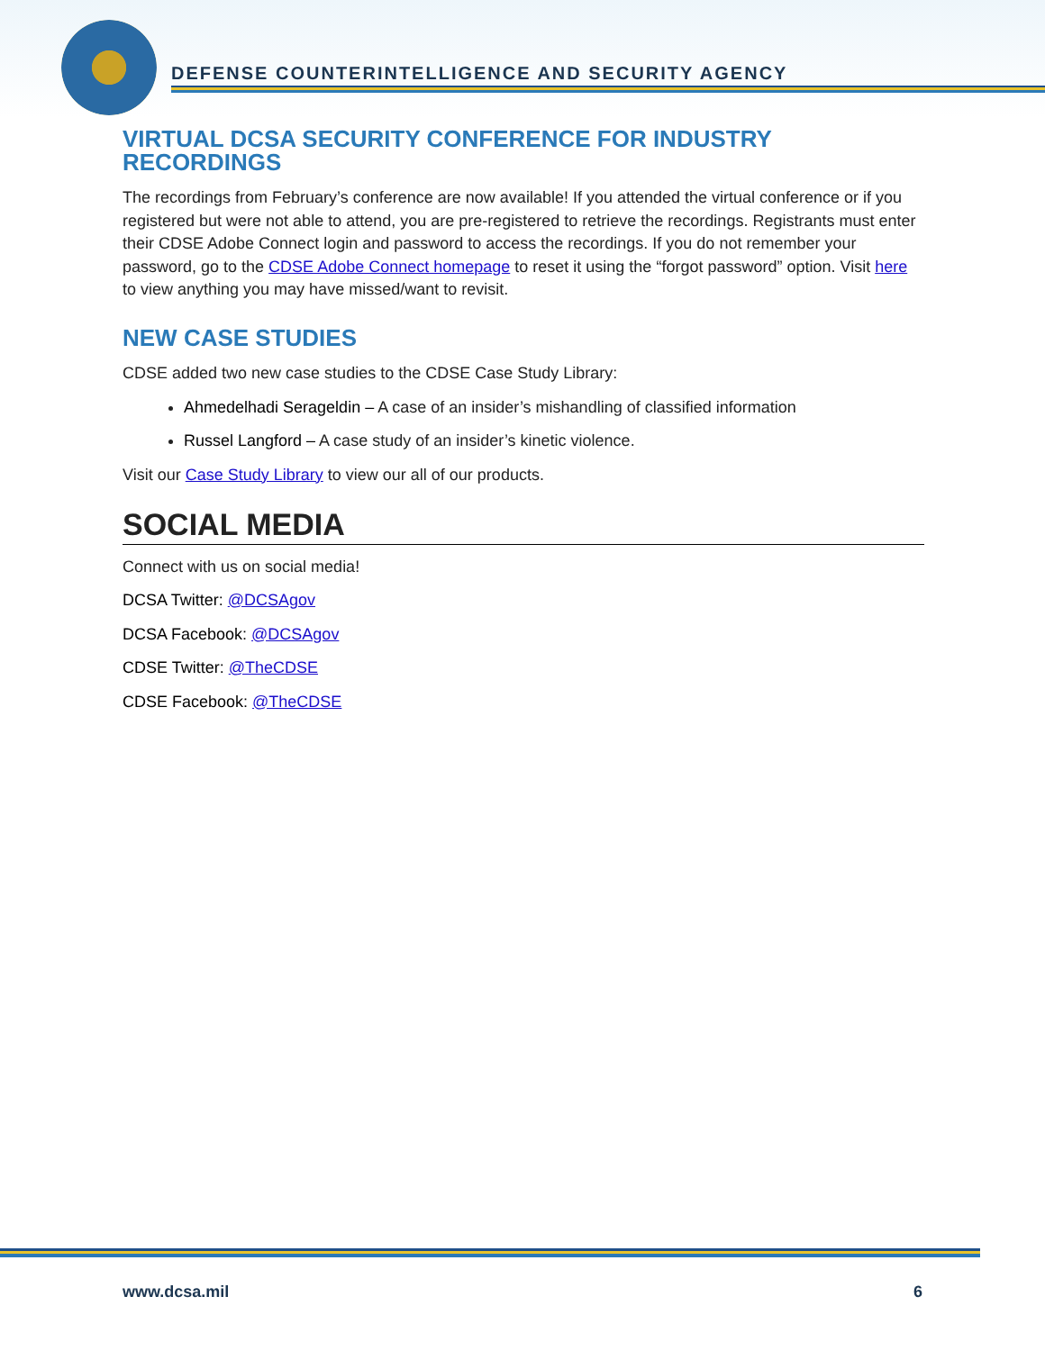DEFENSE COUNTERINTELLIGENCE AND SECURITY AGENCY
VIRTUAL DCSA SECURITY CONFERENCE FOR INDUSTRY RECORDINGS
The recordings from February’s conference are now available! If you attended the virtual conference or if you registered but were not able to attend, you are pre-registered to retrieve the recordings. Registrants must enter their CDSE Adobe Connect login and password to access the recordings. If you do not remember your password, go to the CDSE Adobe Connect homepage to reset it using the “forgot password” option. Visit here to view anything you may have missed/want to revisit.
NEW CASE STUDIES
CDSE added two new case studies to the CDSE Case Study Library:
Ahmedelhadi Serageldin – A case of an insider’s mishandling of classified information
Russel Langford – A case study of an insider’s kinetic violence.
Visit our Case Study Library to view our all of our products.
SOCIAL MEDIA
Connect with us on social media!
DCSA Twitter: @DCSAgov
DCSA Facebook: @DCSAgov
CDSE Twitter: @TheCDSE
CDSE Facebook: @TheCDSE
www.dcsa.mil 6